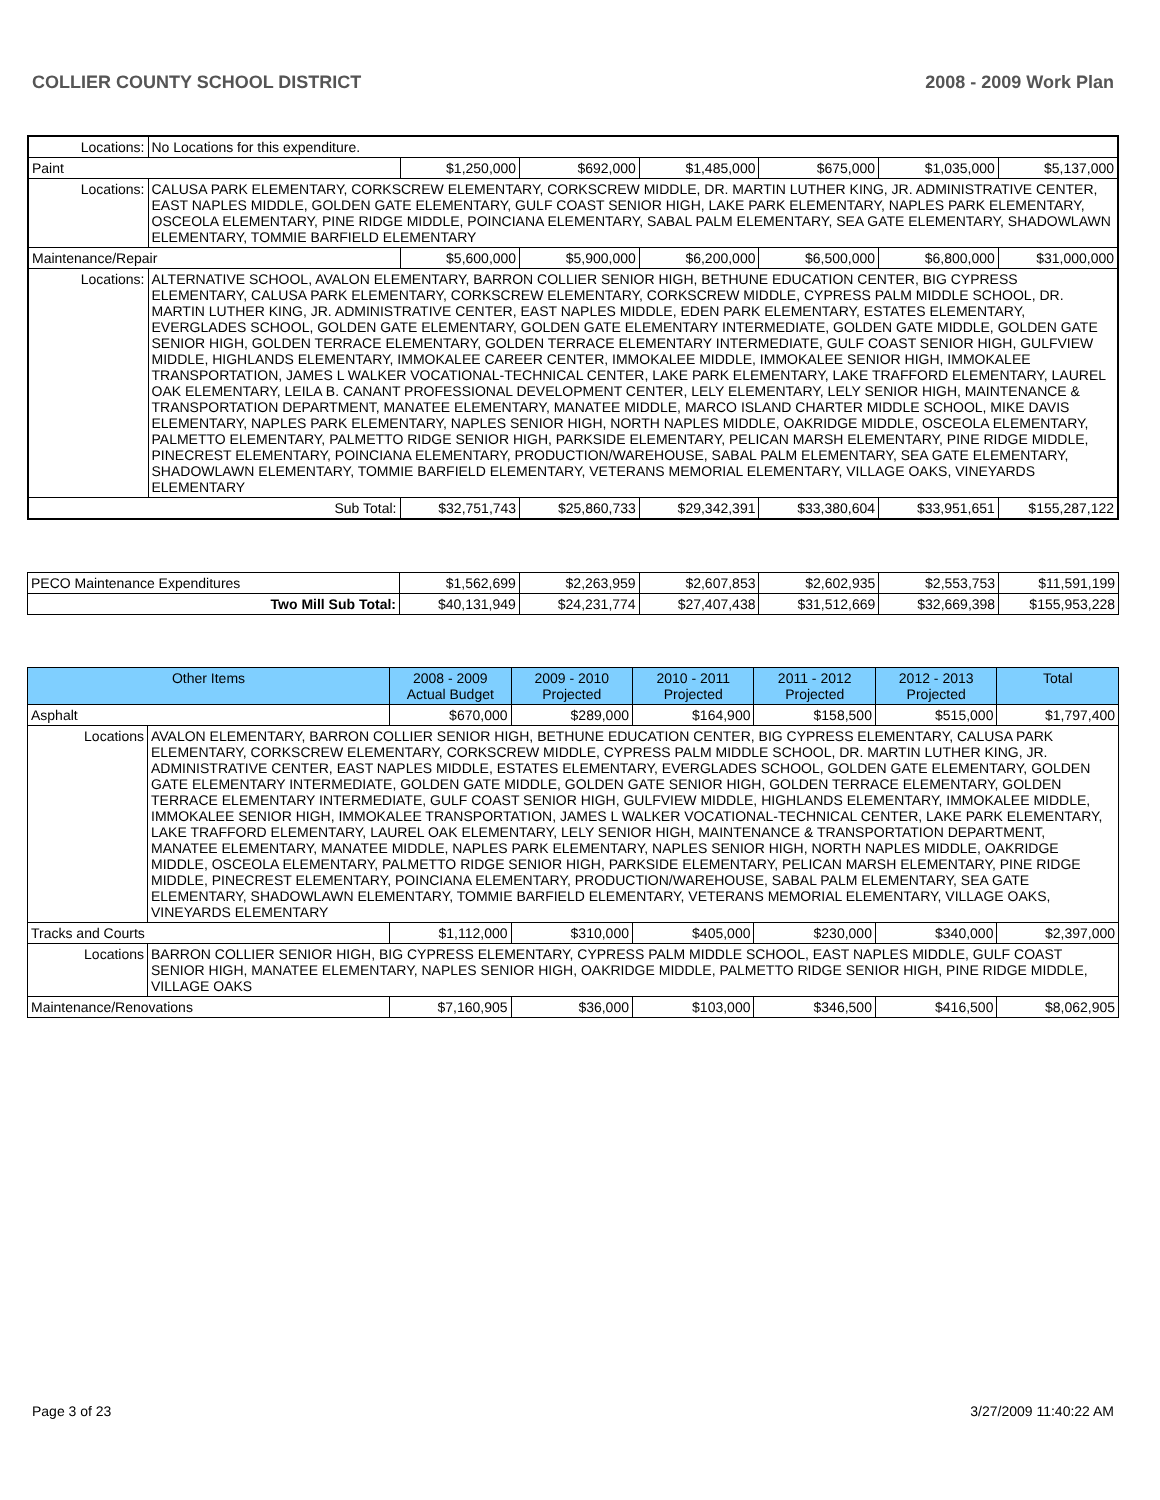COLLIER COUNTY SCHOOL DISTRICT 2008 - 2009 Work Plan
| Locations: | No Locations for this expenditure. | | | | | | |
| Paint | | $1,250,000 | $692,000 | $1,485,000 | $675,000 | $1,035,000 | $5,137,000 |
| Locations: | CALUSA PARK ELEMENTARY, CORKSCREW ELEMENTARY, CORKSCREW MIDDLE, DR. MARTIN LUTHER KING, JR. ADMINISTRATIVE CENTER, EAST NAPLES MIDDLE, GOLDEN GATE ELEMENTARY, GULF COAST SENIOR HIGH, LAKE PARK ELEMENTARY, NAPLES PARK ELEMENTARY, OSCEOLA ELEMENTARY, PINE RIDGE MIDDLE, POINCIANA ELEMENTARY, SABAL PALM ELEMENTARY, SEA GATE ELEMENTARY, SHADOWLAWN ELEMENTARY, TOMMIE BARFIELD ELEMENTARY | | | | | | |
| Maintenance/Repair | | $5,600,000 | $5,900,000 | $6,200,000 | $6,500,000 | $6,800,000 | $31,000,000 |
| Locations: | ALTERNATIVE SCHOOL, AVALON ELEMENTARY, BARRON COLLIER SENIOR HIGH, BETHUNE EDUCATION CENTER, BIG CYPRESS ELEMENTARY, CALUSA PARK ELEMENTARY, CORKSCREW ELEMENTARY, CORKSCREW MIDDLE, CYPRESS PALM MIDDLE SCHOOL, DR. MARTIN LUTHER KING, JR. ADMINISTRATIVE CENTER, EAST NAPLES MIDDLE, EDEN PARK ELEMENTARY, ESTATES ELEMENTARY, EVERGLADES SCHOOL, GOLDEN GATE ELEMENTARY, GOLDEN GATE ELEMENTARY INTERMEDIATE, GOLDEN GATE MIDDLE, GOLDEN GATE SENIOR HIGH, GOLDEN TERRACE ELEMENTARY, GOLDEN TERRACE ELEMENTARY INTERMEDIATE, GULF COAST SENIOR HIGH, GULFVIEW MIDDLE, HIGHLANDS ELEMENTARY, IMMOKALEE CAREER CENTER, IMMOKALEE MIDDLE, IMMOKALEE SENIOR HIGH, IMMOKALEE TRANSPORTATION, JAMES L WALKER VOCATIONAL-TECHNICAL CENTER, LAKE PARK ELEMENTARY, LAKE TRAFFORD ELEMENTARY, LAUREL OAK ELEMENTARY, LEILA B. CANANT PROFESSIONAL DEVELOPMENT CENTER, LELY ELEMENTARY, LELY SENIOR HIGH, MAINTENANCE & TRANSPORTATION DEPARTMENT, MANATEE ELEMENTARY, MANATEE MIDDLE, MARCO ISLAND CHARTER MIDDLE SCHOOL, MIKE DAVIS ELEMENTARY, NAPLES PARK ELEMENTARY, NAPLES SENIOR HIGH, NORTH NAPLES MIDDLE, OAKRIDGE MIDDLE, OSCEOLA ELEMENTARY, PALMETTO ELEMENTARY, PALMETTO RIDGE SENIOR HIGH, PARKSIDE ELEMENTARY, PELICAN MARSH ELEMENTARY, PINE RIDGE MIDDLE, PINECREST ELEMENTARY, POINCIANA ELEMENTARY, PRODUCTION/WAREHOUSE, SABAL PALM ELEMENTARY, SEA GATE ELEMENTARY, SHADOWLAWN ELEMENTARY, TOMMIE BARFIELD ELEMENTARY, VETERANS MEMORIAL ELEMENTARY, VILLAGE OAKS, VINEYARDS ELEMENTARY | | | | | | |
| Sub Total: | | $32,751,743 | $25,860,733 | $29,342,391 | $33,380,604 | $33,951,651 | $155,287,122 |
| PECO Maintenance Expenditures | $1,562,699 | $2,263,959 | $2,607,853 | $2,602,935 | $2,553,753 | $11,591,199 |
| Two Mill Sub Total: | $40,131,949 | $24,231,774 | $27,407,438 | $31,512,669 | $32,669,398 | $155,953,228 |
| Other Items | | 2008 - 2009 Actual Budget | 2009 - 2010 Projected | 2010 - 2011 Projected | 2011 - 2012 Projected | 2012 - 2013 Projected | Total |
| --- | --- | --- | --- | --- | --- | --- | --- |
| Asphalt | | $670,000 | $289,000 | $164,900 | $158,500 | $515,000 | $1,797,400 |
| Locations | AVALON ELEMENTARY, BARRON COLLIER SENIOR HIGH, BETHUNE EDUCATION CENTER, BIG CYPRESS ELEMENTARY, CALUSA PARK ELEMENTARY, CORKSCREW ELEMENTARY, CORKSCREW MIDDLE, CYPRESS PALM MIDDLE SCHOOL, DR. MARTIN LUTHER KING, JR. ADMINISTRATIVE CENTER, EAST NAPLES MIDDLE, ESTATES ELEMENTARY, EVERGLADES SCHOOL, GOLDEN GATE ELEMENTARY, GOLDEN GATE ELEMENTARY INTERMEDIATE, GOLDEN GATE MIDDLE, GOLDEN GATE SENIOR HIGH, GOLDEN TERRACE ELEMENTARY, GOLDEN TERRACE ELEMENTARY INTERMEDIATE, GULF COAST SENIOR HIGH, GULFVIEW MIDDLE, HIGHLANDS ELEMENTARY, IMMOKALEE MIDDLE, IMMOKALEE SENIOR HIGH, IMMOKALEE TRANSPORTATION, JAMES L WALKER VOCATIONAL-TECHNICAL CENTER, LAKE PARK ELEMENTARY, LAKE TRAFFORD ELEMENTARY, LAUREL OAK ELEMENTARY, LELY SENIOR HIGH, MAINTENANCE & TRANSPORTATION DEPARTMENT, MANATEE ELEMENTARY, MANATEE MIDDLE, NAPLES PARK ELEMENTARY, NAPLES SENIOR HIGH, NORTH NAPLES MIDDLE, OAKRIDGE MIDDLE, OSCEOLA ELEMENTARY, PALMETTO RIDGE SENIOR HIGH, PARKSIDE ELEMENTARY, PELICAN MARSH ELEMENTARY, PINE RIDGE MIDDLE, PINECREST ELEMENTARY, POINCIANA ELEMENTARY, PRODUCTION/WAREHOUSE, SABAL PALM ELEMENTARY, SEA GATE ELEMENTARY, SHADOWLAWN ELEMENTARY, TOMMIE BARFIELD ELEMENTARY, VETERANS MEMORIAL ELEMENTARY, VILLAGE OAKS, VINEYARDS ELEMENTARY | | | | | | |
| Tracks and Courts | | $1,112,000 | $310,000 | $405,000 | $230,000 | $340,000 | $2,397,000 |
| Locations | BARRON COLLIER SENIOR HIGH, BIG CYPRESS ELEMENTARY, CYPRESS PALM MIDDLE SCHOOL, EAST NAPLES MIDDLE, GULF COAST SENIOR HIGH, MANATEE ELEMENTARY, NAPLES SENIOR HIGH, OAKRIDGE MIDDLE, PALMETTO RIDGE SENIOR HIGH, PINE RIDGE MIDDLE, VILLAGE OAKS | | | | | | |
| Maintenance/Renovations | | $7,160,905 | $36,000 | $103,000 | $346,500 | $416,500 | $8,062,905 |
Page 3 of 23 3/27/2009 11:40:22 AM